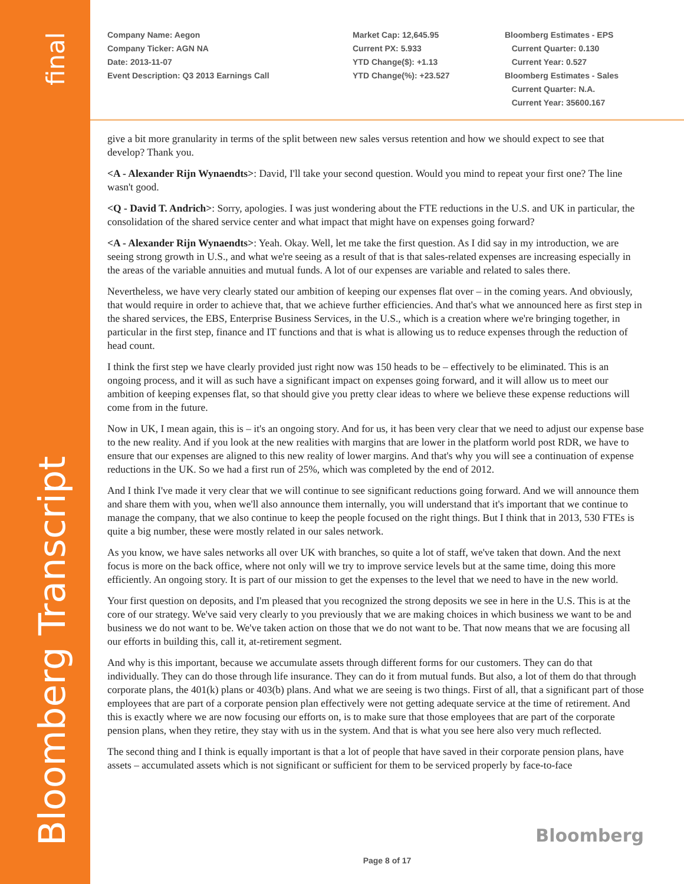final
Bloomberg Transcript
Company Name: Aegon
Company Ticker: AGN NA
Date: 2013-11-07
Event Description: Q3 2013 Earnings Call
Market Cap: 12,645.95
Current PX: 5.933
YTD Change($): +1.13
YTD Change(%): +23.527
Bloomberg Estimates - EPS
Current Quarter: 0.130
Current Year: 0.527
Bloomberg Estimates - Sales
Current Quarter: N.A.
Current Year: 35600.167
give a bit more granularity in terms of the split between new sales versus retention and how we should expect to see that develop? Thank you.
<A - Alexander Rijn Wynaendts>: David, I'll take your second question. Would you mind to repeat your first one? The line wasn't good.
<Q - David T. Andrich>: Sorry, apologies. I was just wondering about the FTE reductions in the U.S. and UK in particular, the consolidation of the shared service center and what impact that might have on expenses going forward?
<A - Alexander Rijn Wynaendts>: Yeah. Okay. Well, let me take the first question. As I did say in my introduction, we are seeing strong growth in U.S., and what we're seeing as a result of that is that sales-related expenses are increasing especially in the areas of the variable annuities and mutual funds. A lot of our expenses are variable and related to sales there.
Nevertheless, we have very clearly stated our ambition of keeping our expenses flat over – in the coming years. And obviously, that would require in order to achieve that, that we achieve further efficiencies. And that's what we announced here as first step in the shared services, the EBS, Enterprise Business Services, in the U.S., which is a creation where we're bringing together, in particular in the first step, finance and IT functions and that is what is allowing us to reduce expenses through the reduction of head count.
I think the first step we have clearly provided just right now was 150 heads to be – effectively to be eliminated. This is an ongoing process, and it will as such have a significant impact on expenses going forward, and it will allow us to meet our ambition of keeping expenses flat, so that should give you pretty clear ideas to where we believe these expense reductions will come from in the future.
Now in UK, I mean again, this is – it's an ongoing story. And for us, it has been very clear that we need to adjust our expense base to the new reality. And if you look at the new realities with margins that are lower in the platform world post RDR, we have to ensure that our expenses are aligned to this new reality of lower margins. And that's why you will see a continuation of expense reductions in the UK. So we had a first run of 25%, which was completed by the end of 2012.
And I think I've made it very clear that we will continue to see significant reductions going forward. And we will announce them and share them with you, when we'll also announce them internally, you will understand that it's important that we continue to manage the company, that we also continue to keep the people focused on the right things. But I think that in 2013, 530 FTEs is quite a big number, these were mostly related in our sales network.
As you know, we have sales networks all over UK with branches, so quite a lot of staff, we've taken that down. And the next focus is more on the back office, where not only will we try to improve service levels but at the same time, doing this more efficiently. An ongoing story. It is part of our mission to get the expenses to the level that we need to have in the new world.
Your first question on deposits, and I'm pleased that you recognized the strong deposits we see in here in the U.S. This is at the core of our strategy. We've said very clearly to you previously that we are making choices in which business we want to be and business we do not want to be. We've taken action on those that we do not want to be. That now means that we are focusing all our efforts in building this, call it, at-retirement segment.
And why is this important, because we accumulate assets through different forms for our customers. They can do that individually. They can do those through life insurance. They can do it from mutual funds. But also, a lot of them do that through corporate plans, the 401(k) plans or 403(b) plans. And what we are seeing is two things. First of all, that a significant part of those employees that are part of a corporate pension plan effectively were not getting adequate service at the time of retirement. And this is exactly where we are now focusing our efforts on, is to make sure that those employees that are part of the corporate pension plans, when they retire, they stay with us in the system. And that is what you see here also very much reflected.
The second thing and I think is equally important is that a lot of people that have saved in their corporate pension plans, have assets – accumulated assets which is not significant or sufficient for them to be serviced properly by face-to-face
Bloomberg
Page 8 of 17